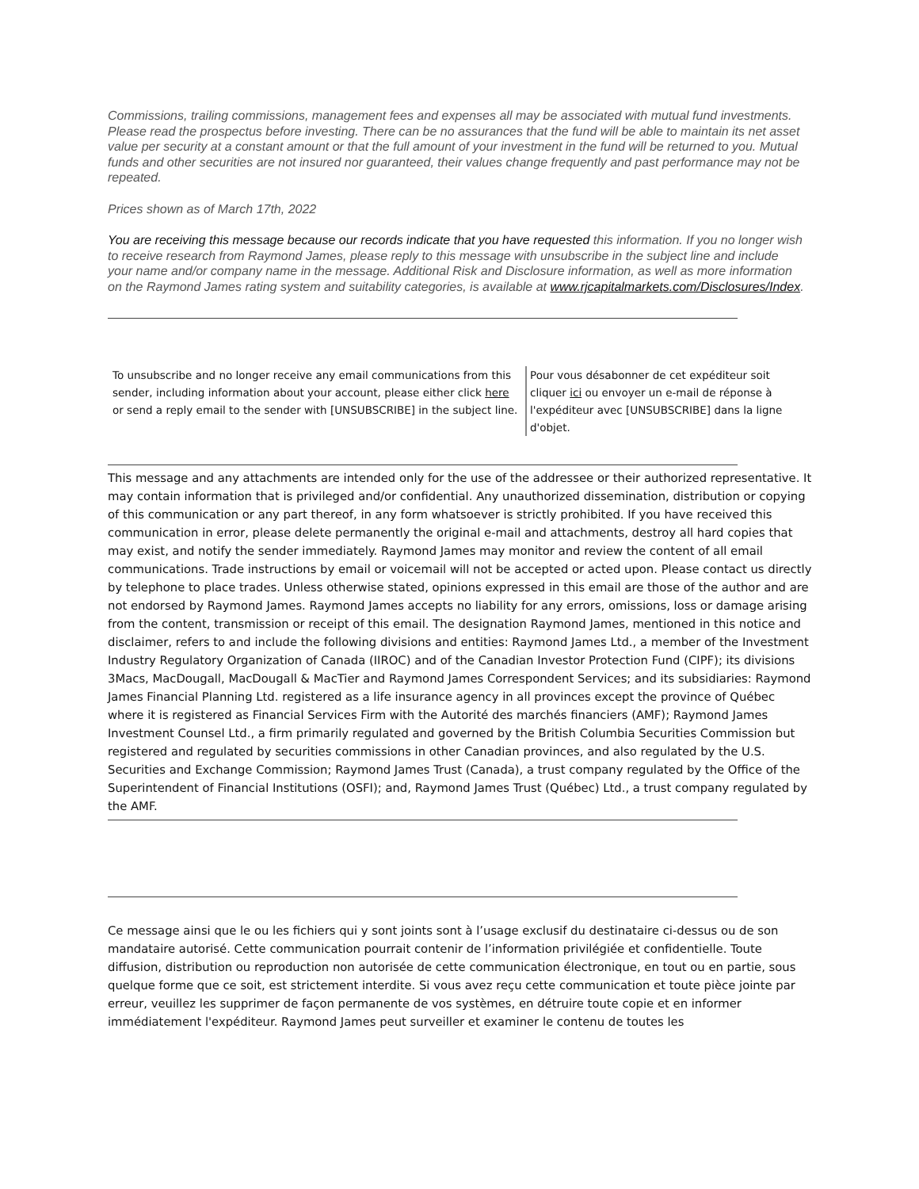Commissions, trailing commissions, management fees and expenses all may be associated with mutual fund investments. Please read the prospectus before investing. There can be no assurances that the fund will be able to maintain its net asset value per security at a constant amount or that the full amount of your investment in the fund will be returned to you. Mutual funds and other securities are not insured nor guaranteed, their values change frequently and past performance may not be repeated.
Prices shown as of March 17th, 2022
You are receiving this message because our records indicate that you have requested this information. If you no longer wish to receive research from Raymond James, please reply to this message with unsubscribe in the subject line and include your name and/or company name in the message. Additional Risk and Disclosure information, as well as more information on the Raymond James rating system and suitability categories, is available at www.rjcapitalmarkets.com/Disclosures/Index.
To unsubscribe and no longer receive any email communications from this sender, including information about your account, please either click here or send a reply email to the sender with [UNSUBSCRIBE] in the subject line.
Pour vous désabonner de cet expéditeur soit cliquer ici ou envoyer un e-mail de réponse à l'expéditeur avec [UNSUBSCRIBE] dans la ligne d'objet.
This message and any attachments are intended only for the use of the addressee or their authorized representative. It may contain information that is privileged and/or confidential. Any unauthorized dissemination, distribution or copying of this communication or any part thereof, in any form whatsoever is strictly prohibited. If you have received this communication in error, please delete permanently the original e-mail and attachments, destroy all hard copies that may exist, and notify the sender immediately. Raymond James may monitor and review the content of all email communications. Trade instructions by email or voicemail will not be accepted or acted upon. Please contact us directly by telephone to place trades. Unless otherwise stated, opinions expressed in this email are those of the author and are not endorsed by Raymond James. Raymond James accepts no liability for any errors, omissions, loss or damage arising from the content, transmission or receipt of this email. The designation Raymond James, mentioned in this notice and disclaimer, refers to and include the following divisions and entities: Raymond James Ltd., a member of the Investment Industry Regulatory Organization of Canada (IIROC) and of the Canadian Investor Protection Fund (CIPF); its divisions 3Macs, MacDougall, MacDougall & MacTier and Raymond James Correspondent Services; and its subsidiaries: Raymond James Financial Planning Ltd. registered as a life insurance agency in all provinces except the province of Québec where it is registered as Financial Services Firm with the Autorité des marchés financiers (AMF); Raymond James Investment Counsel Ltd., a firm primarily regulated and governed by the British Columbia Securities Commission but registered and regulated by securities commissions in other Canadian provinces, and also regulated by the U.S. Securities and Exchange Commission; Raymond James Trust (Canada), a trust company regulated by the Office of the Superintendent of Financial Institutions (OSFI); and, Raymond James Trust (Québec) Ltd., a trust company regulated by the AMF.
Ce message ainsi que le ou les fichiers qui y sont joints sont à l’usage exclusif du destinataire ci-dessus ou de son mandataire autorisé. Cette communication pourrait contenir de l’information privilégiée et confidentielle. Toute diffusion, distribution ou reproduction non autorisée de cette communication électronique, en tout ou en partie, sous quelque forme que ce soit, est strictement interdite. Si vous avez reçu cette communication et toute pièce jointe par erreur, veuillez les supprimer de façon permanente de vos systèmes, en détruire toute copie et en informer immédiatement l'expéditeur. Raymond James peut surveiller et examiner le contenu de toutes les